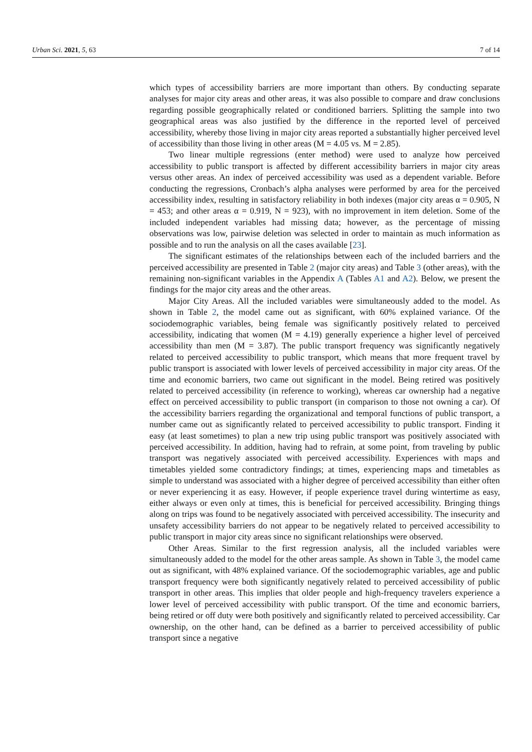Urban Sci. 2021, 5, 63 7 of 14
which types of accessibility barriers are more important than others. By conducting separate analyses for major city areas and other areas, it was also possible to compare and draw conclusions regarding possible geographically related or conditioned barriers. Splitting the sample into two geographical areas was also justified by the difference in the reported level of perceived accessibility, whereby those living in major city areas reported a substantially higher perceived level of accessibility than those living in other areas (M = 4.05 vs. M = 2.85).
Two linear multiple regressions (enter method) were used to analyze how perceived accessibility to public transport is affected by different accessibility barriers in major city areas versus other areas. An index of perceived accessibility was used as a dependent variable. Before conducting the regressions, Cronbach’s alpha analyses were performed by area for the perceived accessibility index, resulting in satisfactory reliability in both indexes (major city areas α = 0.905, N = 453; and other areas α = 0.919, N = 923), with no improvement in item deletion. Some of the included independent variables had missing data; however, as the percentage of missing observations was low, pairwise deletion was selected in order to maintain as much information as possible and to run the analysis on all the cases available [23].
The significant estimates of the relationships between each of the included barriers and the perceived accessibility are presented in Table 2 (major city areas) and Table 3 (other areas), with the remaining non-significant variables in the Appendix A (Tables A1 and A2). Below, we present the findings for the major city areas and the other areas.
Major City Areas. All the included variables were simultaneously added to the model. As shown in Table 2, the model came out as significant, with 60% explained variance. Of the sociodemographic variables, being female was significantly positively related to perceived accessibility, indicating that women (M = 4.19) generally experience a higher level of perceived accessibility than men (M = 3.87). The public transport frequency was significantly negatively related to perceived accessibility to public transport, which means that more frequent travel by public transport is associated with lower levels of perceived accessibility in major city areas. Of the time and economic barriers, two came out significant in the model. Being retired was positively related to perceived accessibility (in reference to working), whereas car ownership had a negative effect on perceived accessibility to public transport (in comparison to those not owning a car). Of the accessibility barriers regarding the organizational and temporal functions of public transport, a number came out as significantly related to perceived accessibility to public transport. Finding it easy (at least sometimes) to plan a new trip using public transport was positively associated with perceived accessibility. In addition, having had to refrain, at some point, from traveling by public transport was negatively associated with perceived accessibility. Experiences with maps and timetables yielded some contradictory findings; at times, experiencing maps and timetables as simple to understand was associated with a higher degree of perceived accessibility than either often or never experiencing it as easy. However, if people experience travel during wintertime as easy, either always or even only at times, this is beneficial for perceived accessibility. Bringing things along on trips was found to be negatively associated with perceived accessibility. The insecurity and unsafety accessibility barriers do not appear to be negatively related to perceived accessibility to public transport in major city areas since no significant relationships were observed.
Other Areas. Similar to the first regression analysis, all the included variables were simultaneously added to the model for the other areas sample. As shown in Table 3, the model came out as significant, with 48% explained variance. Of the sociodemographic variables, age and public transport frequency were both significantly negatively related to perceived accessibility of public transport in other areas. This implies that older people and high-frequency travelers experience a lower level of perceived accessibility with public transport. Of the time and economic barriers, being retired or off duty were both positively and significantly related to perceived accessibility. Car ownership, on the other hand, can be defined as a barrier to perceived accessibility of public transport since a negative